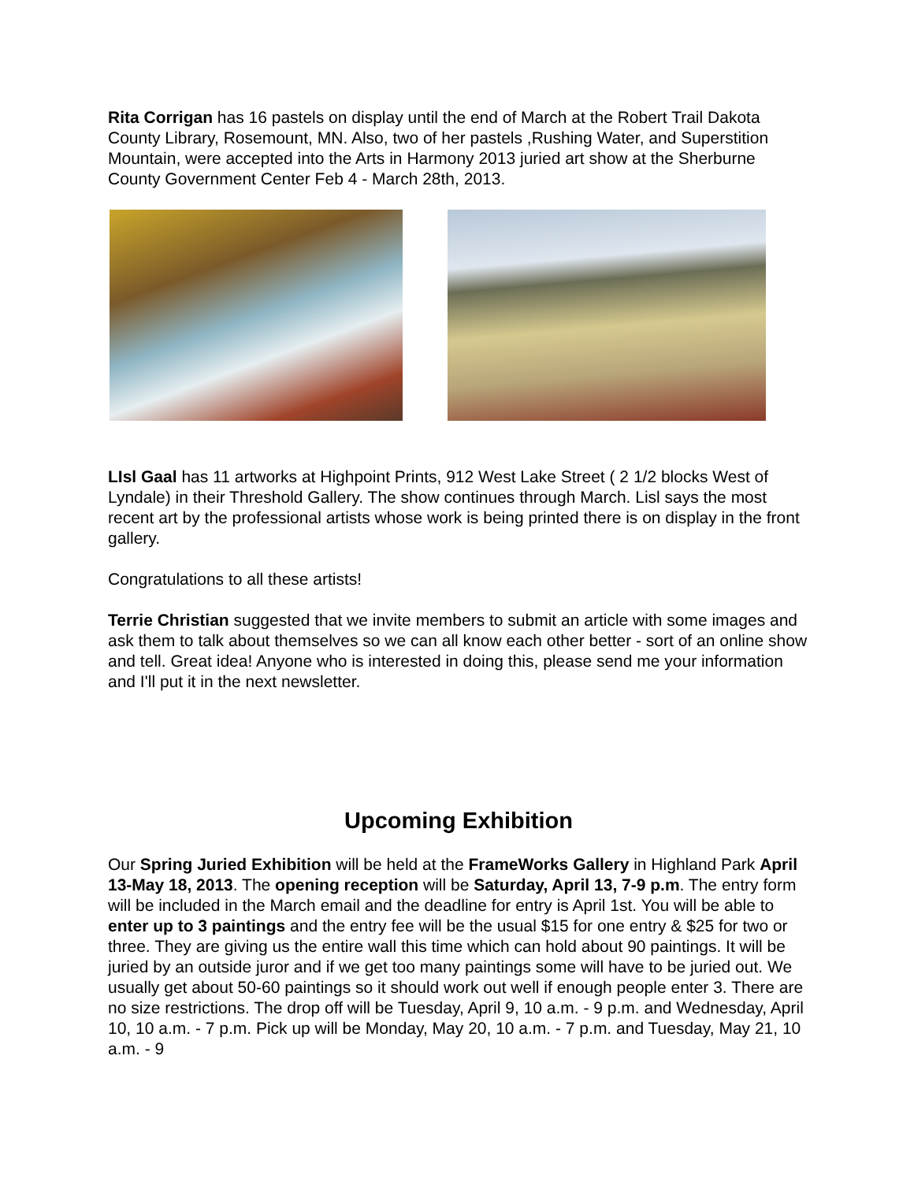Rita Corrigan has 16 pastels on display until the end of March at the Robert Trail Dakota County Library, Rosemount, MN. Also, two of her pastels ,Rushing Water, and Superstition Mountain, were accepted into the Arts in Harmony 2013 juried art show at the Sherburne County Government Center Feb 4 - March 28th, 2013.
LIsl Gaal has 11 artworks at Highpoint Prints, 912 West Lake Street ( 2 1/2 blocks West of Lyndale) in their Threshold Gallery. The show continues through March. Lisl says the most recent art by the professional artists whose work is being printed there is on display in the front gallery.
Congratulations to all these artists!
Terrie Christian suggested that we invite members to submit an article with some images and ask them to talk about themselves so we can all know each other better - sort of an online show and tell. Great idea! Anyone who is interested in doing this, please send me your information and I'll put it in the next newsletter.
Upcoming Exhibition
Our Spring Juried Exhibition will be held at the FrameWorks Gallery in Highland Park April 13-May 18, 2013. The opening reception will be Saturday, April 13, 7-9 p.m. The entry form will be included in the March email and the deadline for entry is April 1st. You will be able to enter up to 3 paintings and the entry fee will be the usual $15 for one entry & $25 for two or three. They are giving us the entire wall this time which can hold about 90 paintings. It will be juried by an outside juror and if we get too many paintings some will have to be juried out. We usually get about 50-60 paintings so it should work out well if enough people enter 3. There are no size restrictions. The drop off will be Tuesday, April 9, 10 a.m. - 9 p.m. and Wednesday, April 10, 10 a.m. - 7 p.m. Pick up will be Monday, May 20, 10 a.m. - 7 p.m. and Tuesday, May 21, 10 a.m. - 9